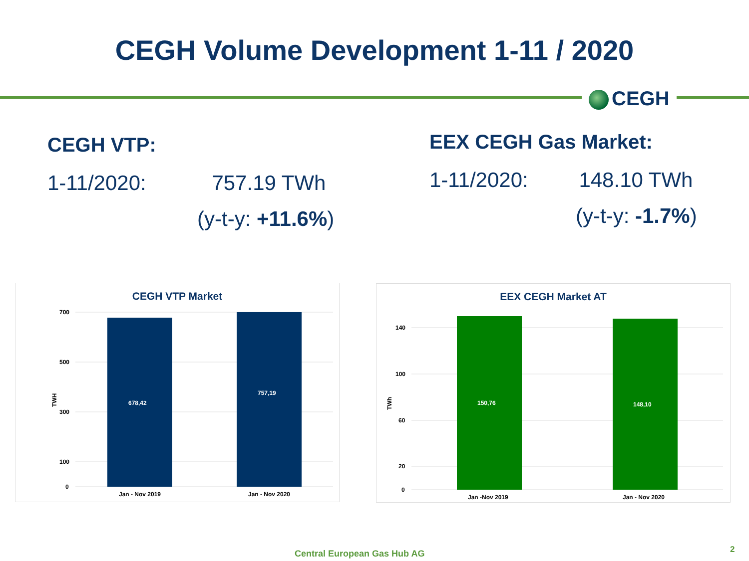CEGH Volume Development 1-11 / 2020
CEGH
CEGH VTP:
1-11/2020: 757.19 TWh
(y-t-y: +11.6%)
EEX CEGH Gas Market:
1-11/2020: 148.10 TWh
(y-t-y: -1.7%)
CEGH VTP Market
700
500
300
100
0
TWH
678,42
757,19
Jan - Nov 2019
Jan - Nov 2020
EEX CEGH Market AT
140
100
60
20
0
TWh
150,76
148,10
Jan -Nov 2019
Jan - Nov 2020
Central European Gas Hub AG 2